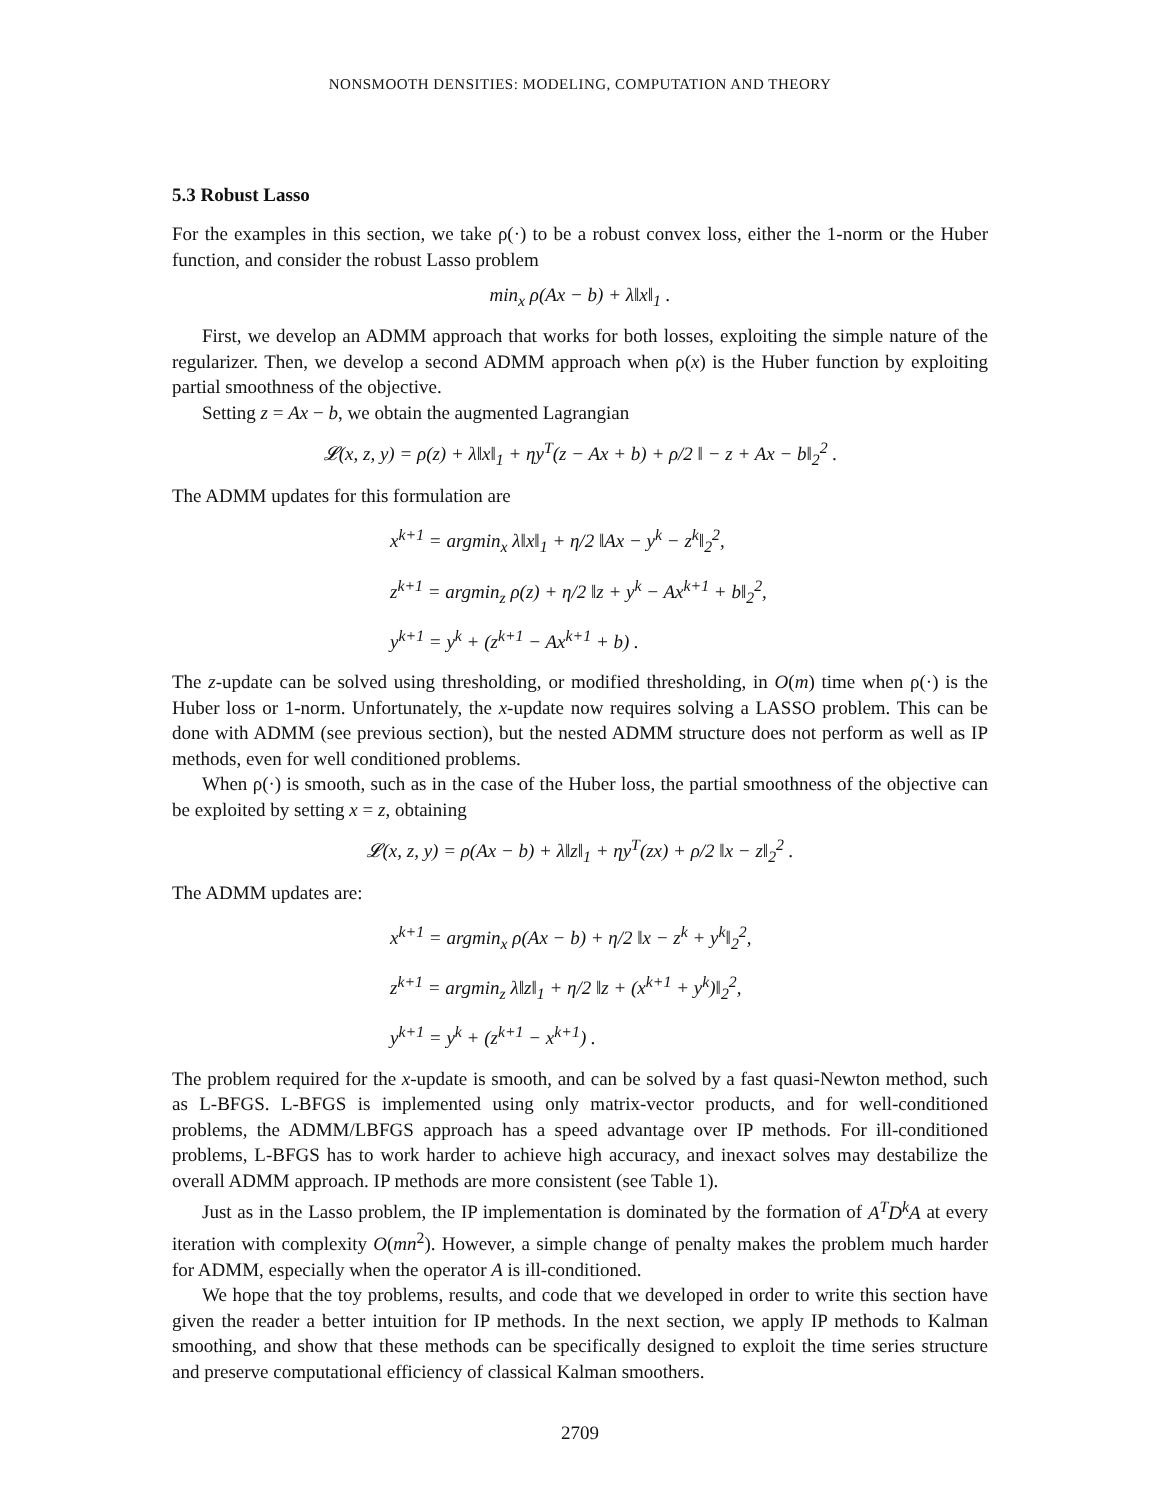NONSMOOTH DENSITIES: MODELING, COMPUTATION AND THEORY
5.3 Robust Lasso
For the examples in this section, we take ρ(·) to be a robust convex loss, either the 1-norm or the Huber function, and consider the robust Lasso problem
min<sub>x</sub> ρ(Ax − b) + λ‖x‖<sub>1</sub> .
First, we develop an ADMM approach that works for both losses, exploiting the simple nature of the regularizer. Then, we develop a second ADMM approach when ρ(x) is the Huber function by exploiting partial smoothness of the objective.
Setting z = Ax − b, we obtain the augmented Lagrangian
𝓛(x, z, y) = ρ(z) + λ‖x‖<sub>1</sub> + ηy<sup>T</sup>(z − Ax + b) + ρ/2 ‖ − z + Ax − b‖<sub>2</sub><sup>2</sup> .
The ADMM updates for this formulation are
x<sup>k+1</sup> = argmin<sub>x</sub> λ‖x‖<sub>1</sub> + η/2 ‖Ax − y<sup>k</sup> − z<sup>k</sup>‖<sub>2</sub><sup>2</sup>,
z<sup>k+1</sup> = argmin<sub>z</sub> ρ(z) + η/2 ‖z + y<sup>k</sup> − Ax<sup>k+1</sup> + b‖<sub>2</sub><sup>2</sup>,
y<sup>k+1</sup> = y<sup>k</sup> + (z<sup>k+1</sup> − Ax<sup>k+1</sup> + b) .
The z-update can be solved using thresholding, or modified thresholding, in O(m) time when ρ(·) is the Huber loss or 1-norm. Unfortunately, the x-update now requires solving a LASSO problem. This can be done with ADMM (see previous section), but the nested ADMM structure does not perform as well as IP methods, even for well conditioned problems.
When ρ(·) is smooth, such as in the case of the Huber loss, the partial smoothness of the objective can be exploited by setting x = z, obtaining
𝓛(x, z, y) = ρ(Ax − b) + λ‖z‖<sub>1</sub> + ηy<sup>T</sup>(zx) + ρ/2 ‖x − z‖<sub>2</sub><sup>2</sup> .
The ADMM updates are:
x<sup>k+1</sup> = argmin<sub>x</sub> ρ(Ax − b) + η/2 ‖x − z<sup>k</sup> + y<sup>k</sup>‖<sub>2</sub><sup>2</sup>,
z<sup>k+1</sup> = argmin<sub>z</sub> λ‖z‖<sub>1</sub> + η/2 ‖z + (x<sup>k+1</sup> + y<sup>k</sup>)‖<sub>2</sub><sup>2</sup>,
y<sup>k+1</sup> = y<sup>k</sup> + (z<sup>k+1</sup> − x<sup>k+1</sup>) .
The problem required for the x-update is smooth, and can be solved by a fast quasi-Newton method, such as L-BFGS. L-BFGS is implemented using only matrix-vector products, and for well-conditioned problems, the ADMM/LBFGS approach has a speed advantage over IP methods. For ill-conditioned problems, L-BFGS has to work harder to achieve high accuracy, and inexact solves may destabilize the overall ADMM approach. IP methods are more consistent (see Table 1).
Just as in the Lasso problem, the IP implementation is dominated by the formation of A<sup>T</sup>D<sup>k</sup>A at every iteration with complexity O(mn<sup>2</sup>). However, a simple change of penalty makes the problem much harder for ADMM, especially when the operator A is ill-conditioned.
We hope that the toy problems, results, and code that we developed in order to write this section have given the reader a better intuition for IP methods. In the next section, we apply IP methods to Kalman smoothing, and show that these methods can be specifically designed to exploit the time series structure and preserve computational efficiency of classical Kalman smoothers.
2709